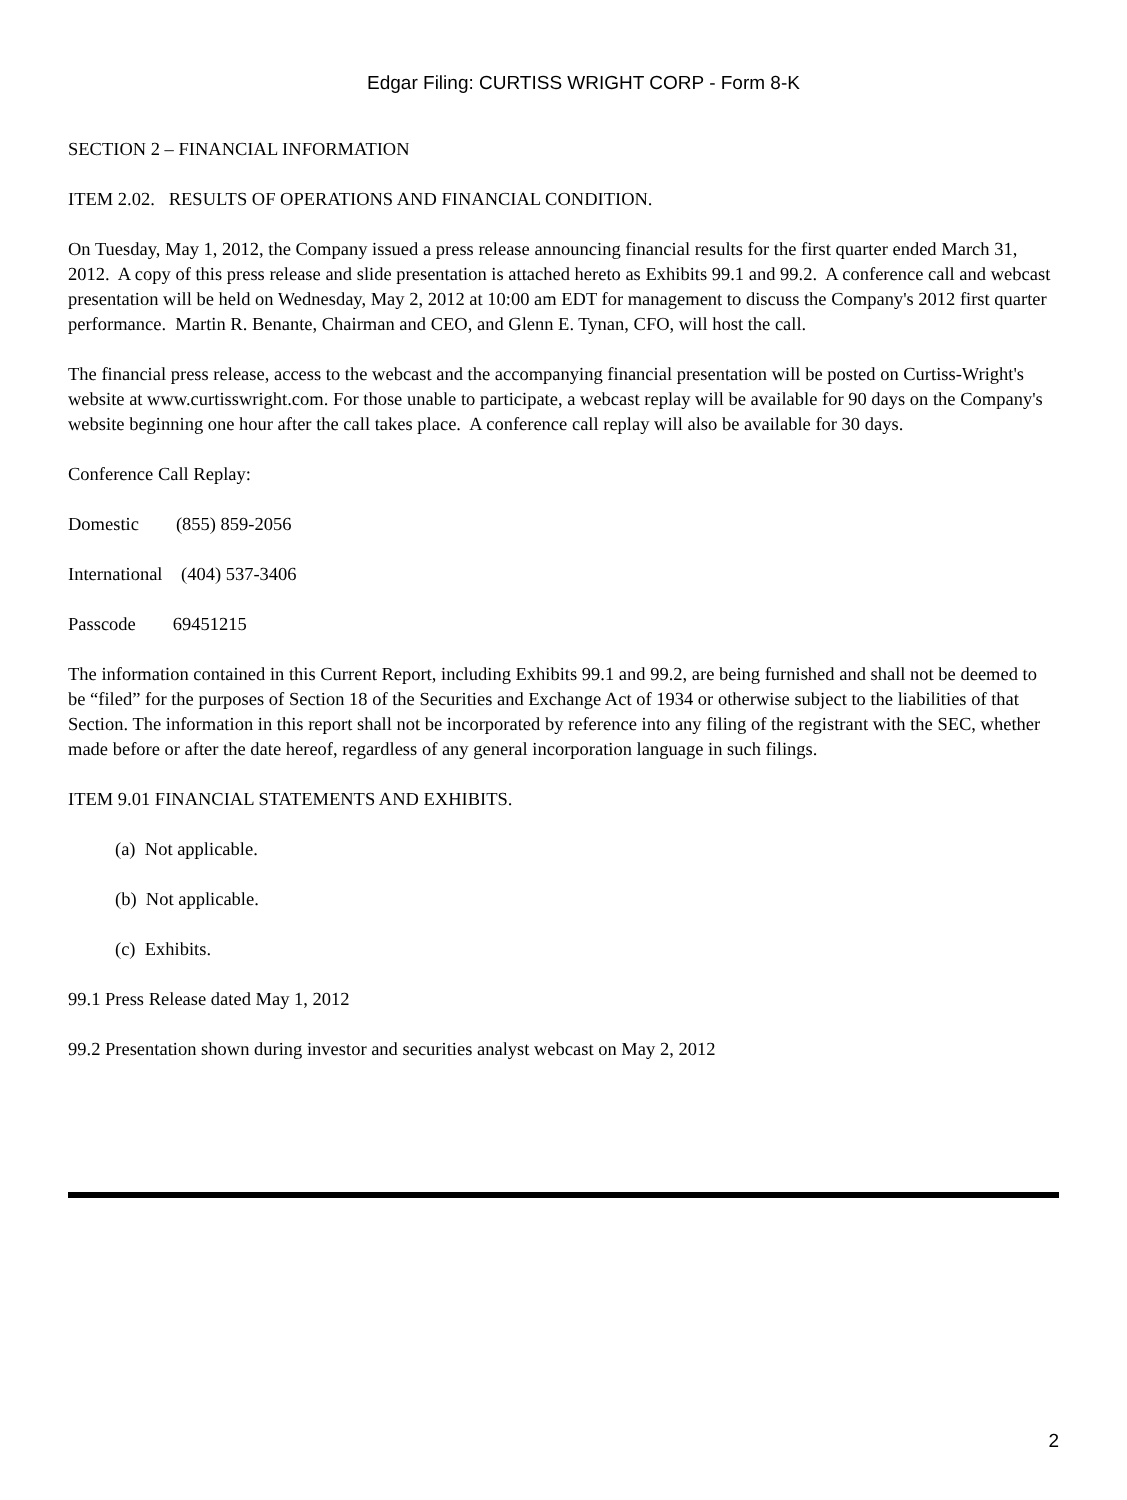Edgar Filing: CURTISS WRIGHT CORP - Form 8-K
SECTION 2 – FINANCIAL INFORMATION
ITEM 2.02. RESULTS OF OPERATIONS AND FINANCIAL CONDITION.
On Tuesday, May 1, 2012, the Company issued a press release announcing financial results for the first quarter ended March 31, 2012. A copy of this press release and slide presentation is attached hereto as Exhibits 99.1 and 99.2. A conference call and webcast presentation will be held on Wednesday, May 2, 2012 at 10:00 am EDT for management to discuss the Company's 2012 first quarter performance. Martin R. Benante, Chairman and CEO, and Glenn E. Tynan, CFO, will host the call.
The financial press release, access to the webcast and the accompanying financial presentation will be posted on Curtiss-Wright's website at www.curtisswright.com. For those unable to participate, a webcast replay will be available for 90 days on the Company's website beginning one hour after the call takes place. A conference call replay will also be available for 30 days.
Conference Call Replay:
Domestic (855) 859-2056
International (404) 537-3406
Passcode 69451215
The information contained in this Current Report, including Exhibits 99.1 and 99.2, are being furnished and shall not be deemed to be “filed” for the purposes of Section 18 of the Securities and Exchange Act of 1934 or otherwise subject to the liabilities of that Section. The information in this report shall not be incorporated by reference into any filing of the registrant with the SEC, whether made before or after the date hereof, regardless of any general incorporation language in such filings.
ITEM 9.01 FINANCIAL STATEMENTS AND EXHIBITS.
(a) Not applicable.
(b) Not applicable.
(c) Exhibits.
99.1 Press Release dated May 1, 2012
99.2 Presentation shown during investor and securities analyst webcast on May 2, 2012
2